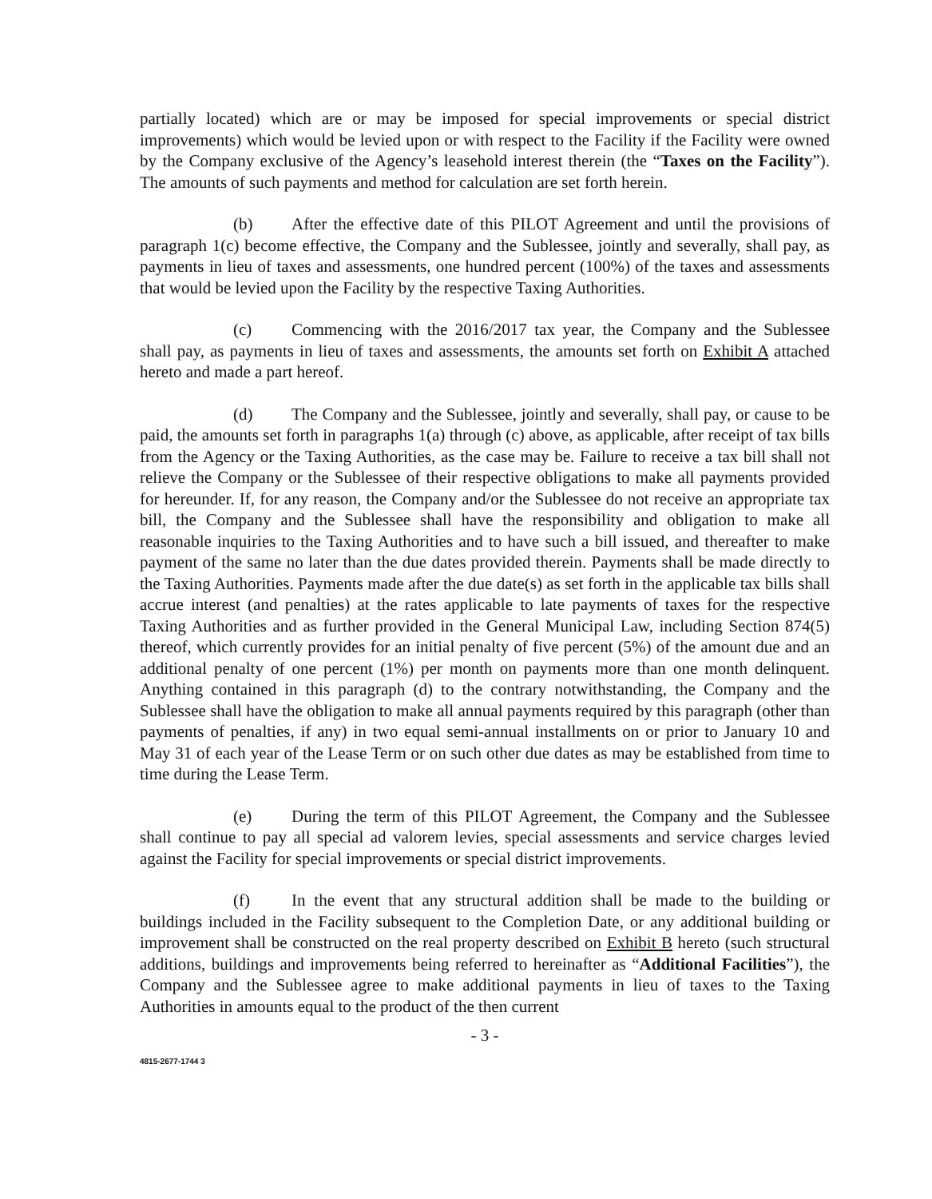partially located) which are or may be imposed for special improvements or special district improvements) which would be levied upon or with respect to the Facility if the Facility were owned by the Company exclusive of the Agency’s leasehold interest therein (the “Taxes on the Facility”). The amounts of such payments and method for calculation are set forth herein.
(b) After the effective date of this PILOT Agreement and until the provisions of paragraph 1(c) become effective, the Company and the Sublessee, jointly and severally, shall pay, as payments in lieu of taxes and assessments, one hundred percent (100%) of the taxes and assessments that would be levied upon the Facility by the respective Taxing Authorities.
(c) Commencing with the 2016/2017 tax year, the Company and the Sublessee shall pay, as payments in lieu of taxes and assessments, the amounts set forth on Exhibit A attached hereto and made a part hereof.
(d) The Company and the Sublessee, jointly and severally, shall pay, or cause to be paid, the amounts set forth in paragraphs 1(a) through (c) above, as applicable, after receipt of tax bills from the Agency or the Taxing Authorities, as the case may be. Failure to receive a tax bill shall not relieve the Company or the Sublessee of their respective obligations to make all payments provided for hereunder. If, for any reason, the Company and/or the Sublessee do not receive an appropriate tax bill, the Company and the Sublessee shall have the responsibility and obligation to make all reasonable inquiries to the Taxing Authorities and to have such a bill issued, and thereafter to make payment of the same no later than the due dates provided therein. Payments shall be made directly to the Taxing Authorities. Payments made after the due date(s) as set forth in the applicable tax bills shall accrue interest (and penalties) at the rates applicable to late payments of taxes for the respective Taxing Authorities and as further provided in the General Municipal Law, including Section 874(5) thereof, which currently provides for an initial penalty of five percent (5%) of the amount due and an additional penalty of one percent (1%) per month on payments more than one month delinquent. Anything contained in this paragraph (d) to the contrary notwithstanding, the Company and the Sublessee shall have the obligation to make all annual payments required by this paragraph (other than payments of penalties, if any) in two equal semi-annual installments on or prior to January 10 and May 31 of each year of the Lease Term or on such other due dates as may be established from time to time during the Lease Term.
(e) During the term of this PILOT Agreement, the Company and the Sublessee shall continue to pay all special ad valorem levies, special assessments and service charges levied against the Facility for special improvements or special district improvements.
(f) In the event that any structural addition shall be made to the building or buildings included in the Facility subsequent to the Completion Date, or any additional building or improvement shall be constructed on the real property described on Exhibit B hereto (such structural additions, buildings and improvements being referred to hereinafter as “Additional Facilities”), the Company and the Sublessee agree to make additional payments in lieu of taxes to the Taxing Authorities in amounts equal to the product of the then current
- 3 -
4815-2677-1744 3